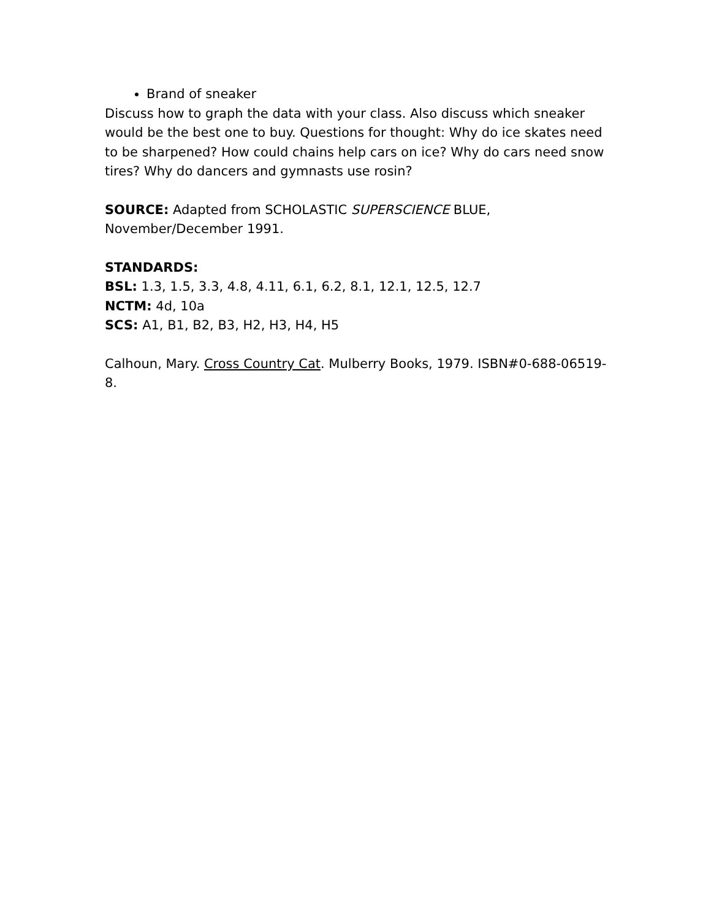Brand of sneaker
Discuss how to graph the data with your class. Also discuss which sneaker would be the best one to buy. Questions for thought: Why do ice skates need to be sharpened? How could chains help cars on ice? Why do cars need snow tires? Why do dancers and gymnasts use rosin?
SOURCE: Adapted from SCHOLASTIC SUPERSCIENCE BLUE, November/December 1991.
STANDARDS:
BSL: 1.3, 1.5, 3.3, 4.8, 4.11, 6.1, 6.2, 8.1, 12.1, 12.5, 12.7
NCTM: 4d, 10a
SCS: A1, B1, B2, B3, H2, H3, H4, H5
Calhoun, Mary. Cross Country Cat. Mulberry Books, 1979. ISBN#0-688-06519-8.